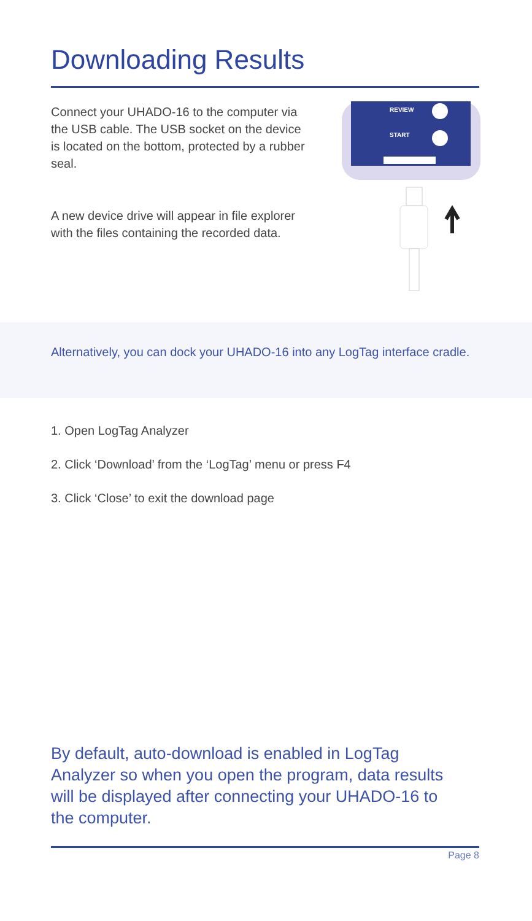Downloading Results
Connect your UHADO-16 to the computer via the USB cable. The USB socket on the device is located on the bottom, protected by a rubber seal.
A new device drive will appear in file explorer with the files containing the recorded data.
REVIEW
START
Alternatively, you can dock your UHADO-16 into any LogTag interface cradle.
1. Open LogTag Analyzer
2. Click ‘Download’ from the ‘LogTag’ menu or press F4
3. Click ‘Close’ to exit the download page
By default, auto-download is enabled in LogTag Analyzer so when you open the program, data results will be displayed after connecting your UHADO-16 to the computer.
Page 8